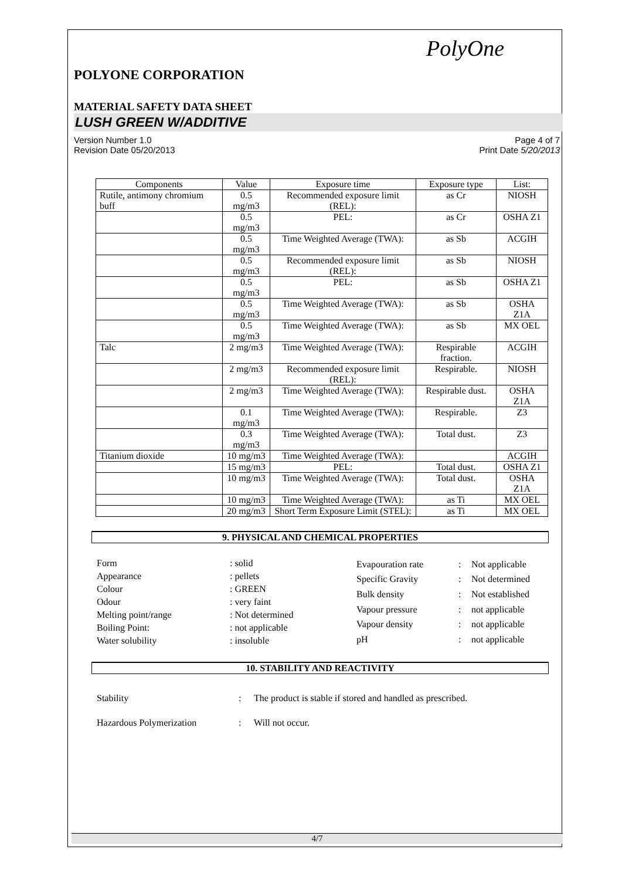PolyOne
POLYONE CORPORATION
MATERIAL SAFETY DATA SHEET
LUSH GREEN W/ADDITIVE
Version Number 1.0
Revision Date 05/20/2013
Page 4 of 7
Print Date 5/20/2013
| Components | Value | Exposure time | Exposure type | List: |
| --- | --- | --- | --- | --- |
| Rutile, antimony chromium buff | 0.5 mg/m3 | Recommended exposure limit (REL): | as Cr | NIOSH |
| | 0.5 mg/m3 | PEL: | as Cr | OSHA Z1 |
| | 0.5 mg/m3 | Time Weighted Average (TWA): | as Sb | ACGIH |
| | 0.5 mg/m3 | Recommended exposure limit (REL): | as Sb | NIOSH |
| | 0.5 mg/m3 | PEL: | as Sb | OSHA Z1 |
| | 0.5 mg/m3 | Time Weighted Average (TWA): | as Sb | OSHA Z1A |
| | 0.5 mg/m3 | Time Weighted Average (TWA): | as Sb | MX OEL |
| Talc | 2 mg/m3 | Time Weighted Average (TWA): | Respirable fraction. | ACGIH |
| | 2 mg/m3 | Recommended exposure limit (REL): | Respirable. | NIOSH |
| | 2 mg/m3 | Time Weighted Average (TWA): | Respirable dust. | OSHA Z1A |
| | 0.1 mg/m3 | Time Weighted Average (TWA): | Respirable. | Z3 |
| | 0.3 mg/m3 | Time Weighted Average (TWA): | Total dust. | Z3 |
| Titanium dioxide | 10 mg/m3 | Time Weighted Average (TWA): | | ACGIH |
| | 15 mg/m3 | PEL: | Total dust. | OSHA Z1 |
| | 10 mg/m3 | Time Weighted Average (TWA): | Total dust. | OSHA Z1A |
| | 10 mg/m3 | Time Weighted Average (TWA): | as Ti | MX OEL |
| | 20 mg/m3 | Short Term Exposure Limit (STEL): | as Ti | MX OEL |
9. PHYSICAL AND CHEMICAL PROPERTIES
| Form | : solid |
| Appearance | : pellets |
| Colour | : GREEN |
| Odour | : very faint |
| Melting point/range | : Not determined |
| Boiling Point: | : not applicable |
| Water solubility | : insoluble |
| Evapouration rate | : | Not applicable |
| Specific Gravity | : | Not determined |
| Bulk density | : | Not established |
| Vapour pressure | : | not applicable |
| Vapour density | : | not applicable |
| pH | : | not applicable |
10. STABILITY AND REACTIVITY
| Stability | : | The product is stable if stored and handled as prescribed. |
| Hazardous Polymerization | : | Will not occur. |
4/7